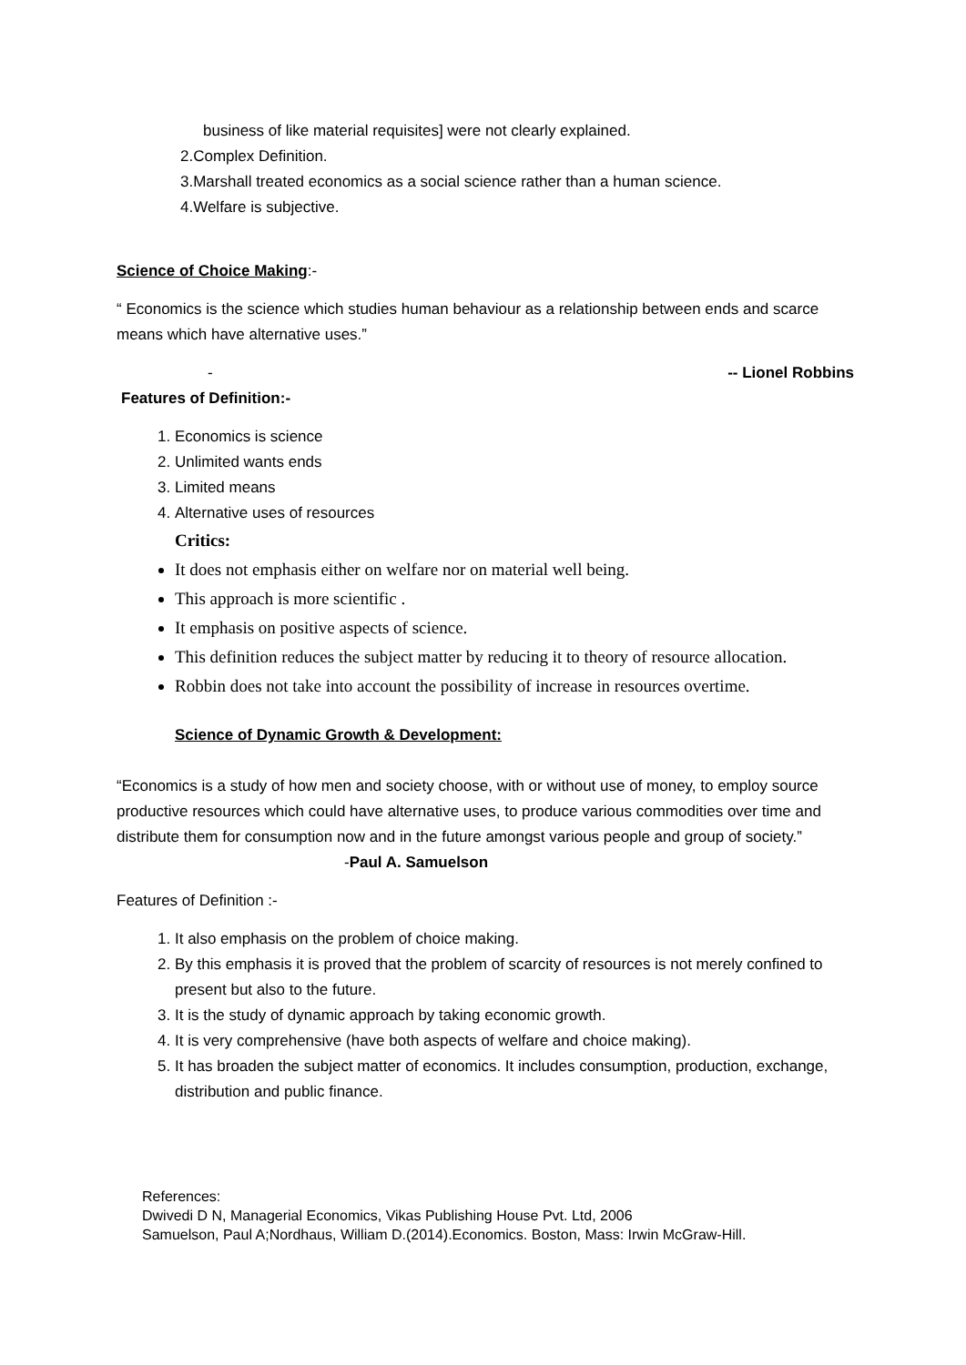business of like material requisites] were not clearly explained.
2.Complex Definition.
3.Marshall treated economics as a social science rather than a human science.
4.Welfare is subjective.
Science of Choice Making:-
“ Economics is the science which studies human behaviour as a relationship between ends and scarce means which have alternative uses.”
- -- Lionel Robbins
Features of Definition:-
1. Economics is science
2. Unlimited wants ends
3. Limited means
4. Alternative uses of resources
Critics:
It does not emphasis either on welfare nor on material well being.
This approach is more scientific .
It emphasis on positive aspects of science.
This definition reduces the subject matter by reducing it to theory of resource allocation.
Robbin does not take into account the possibility of increase in resources overtime.
Science of Dynamic Growth & Development:
“Economics is a study of how men and society choose, with or without use of money, to employ source productive resources which could have alternative uses, to produce various commodities over time and distribute them for consumption now and in the future amongst various people and group of society.” -Paul A. Samuelson
Features of Definition :-
1. It also emphasis on the problem of choice making.
2. By this emphasis it is proved that the problem of scarcity of resources is not merely confined to present but also to the future.
3. It is the study of dynamic approach by taking economic growth.
4. It is very comprehensive (have both aspects of welfare and choice making).
5. It has broaden the subject matter of economics. It includes consumption, production, exchange, distribution and public finance.
References:
Dwivedi D N, Managerial Economics, Vikas Publishing House Pvt. Ltd, 2006
Samuelson, Paul A;Nordhaus, William D.(2014).Economics. Boston, Mass: Irwin McGraw-Hill.